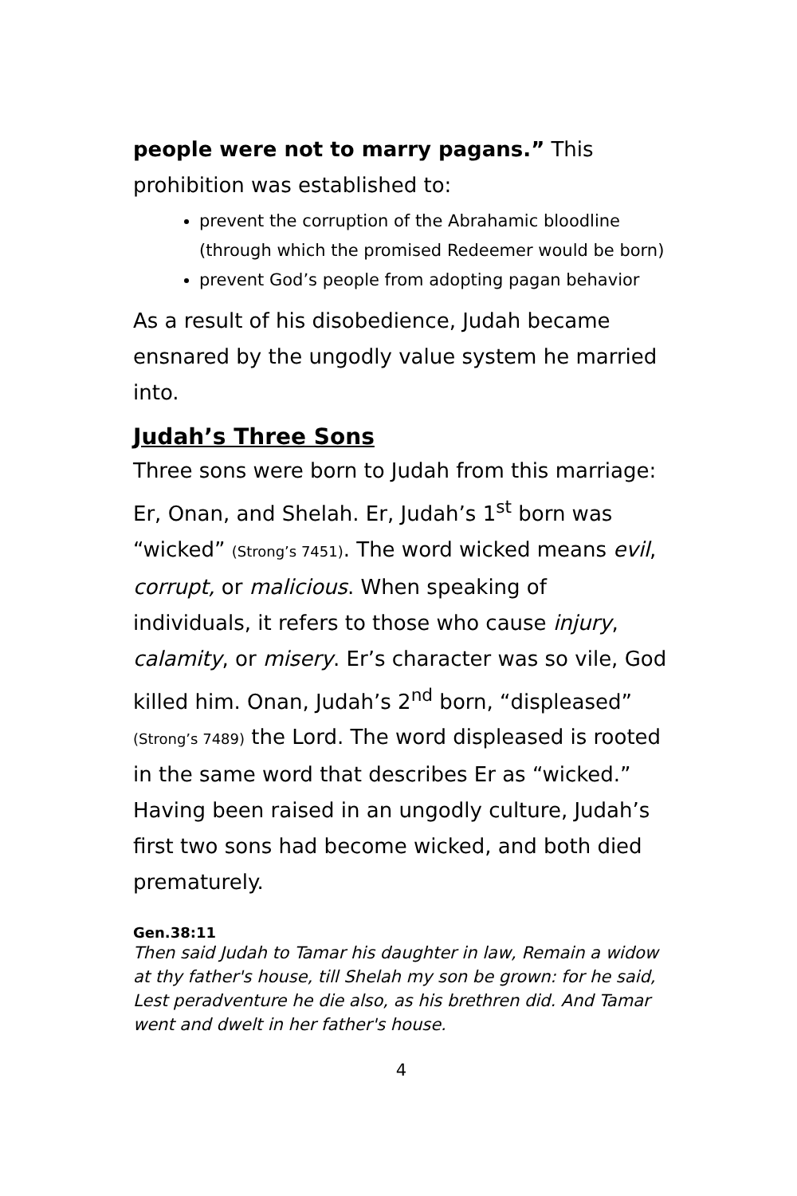people were not to marry pagans.” This prohibition was established to:
prevent the corruption of the Abrahamic bloodline (through which the promised Redeemer would be born)
prevent God’s people from adopting pagan behavior
As a result of his disobedience, Judah became ensnared by the ungodly value system he married into.
Judah’s Three Sons
Three sons were born to Judah from this marriage: Er, Onan, and Shelah. Er, Judah’s 1<sup>st</sup> born was “wicked” (Strong’s 7451). The word wicked means evil, corrupt, or malicious. When speaking of individuals, it refers to those who cause injury, calamity, or misery. Er’s character was so vile, God killed him. Onan, Judah’s 2<sup>nd</sup> born, “displeased” (Strong’s 7489) the Lord. The word displeased is rooted in the same word that describes Er as “wicked.” Having been raised in an ungodly culture, Judah’s first two sons had become wicked, and both died prematurely.
Gen.38:11
Then said Judah to Tamar his daughter in law, Remain a widow at thy father's house, till Shelah my son be grown: for he said, Lest peradventure he die also, as his brethren did. And Tamar went and dwelt in her father's house.
4